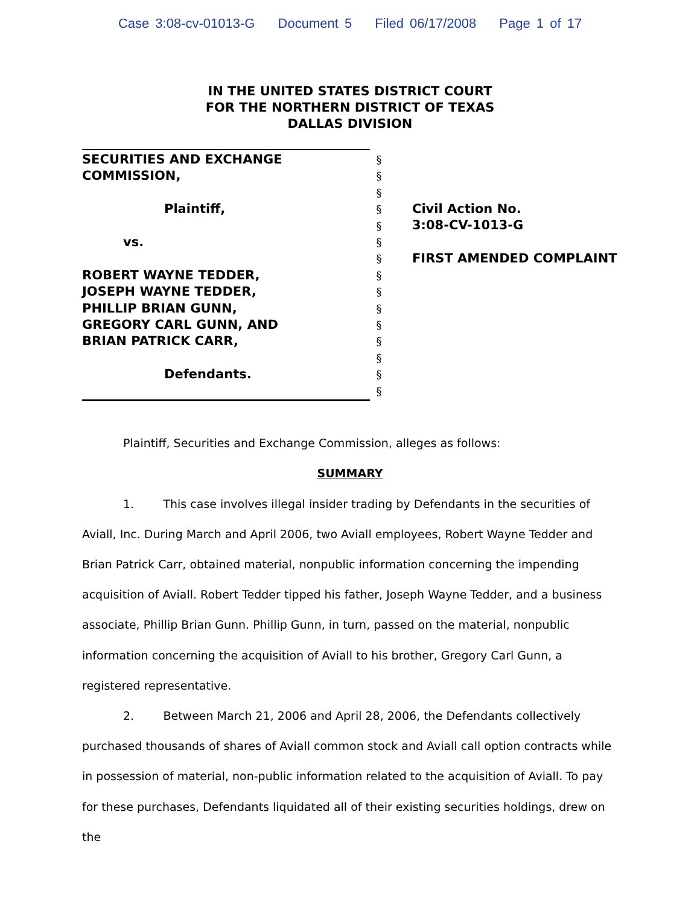Case 3:08-cv-01013-G Document 5 Filed 06/17/2008 Page 1 of 17
IN THE UNITED STATES DISTRICT COURT
FOR THE NORTHERN DISTRICT OF TEXAS
DALLAS DIVISION
SECURITIES AND EXCHANGE
COMMISSION,
Plaintiff,
vs.
ROBERT WAYNE TEDDER,
JOSEPH WAYNE TEDDER,
PHILLIP BRIAN GUNN,
GREGORY CARL GUNN, AND
BRIAN PATRICK CARR,
Defendants.
§
§
§
§
§
§
§
§
§
§
§
§
§
§
§
Civil Action No.
3:08-CV-1013-G
FIRST AMENDED COMPLAINT
Plaintiff, Securities and Exchange Commission, alleges as follows:
SUMMARY
1. This case involves illegal insider trading by Defendants in the securities of Aviall, Inc. During March and April 2006, two Aviall employees, Robert Wayne Tedder and Brian Patrick Carr, obtained material, nonpublic information concerning the impending acquisition of Aviall. Robert Tedder tipped his father, Joseph Wayne Tedder, and a business associate, Phillip Brian Gunn. Phillip Gunn, in turn, passed on the material, nonpublic information concerning the acquisition of Aviall to his brother, Gregory Carl Gunn, a registered representative.
2. Between March 21, 2006 and April 28, 2006, the Defendants collectively purchased thousands of shares of Aviall common stock and Aviall call option contracts while in possession of material, non-public information related to the acquisition of Aviall. To pay for these purchases, Defendants liquidated all of their existing securities holdings, drew on the